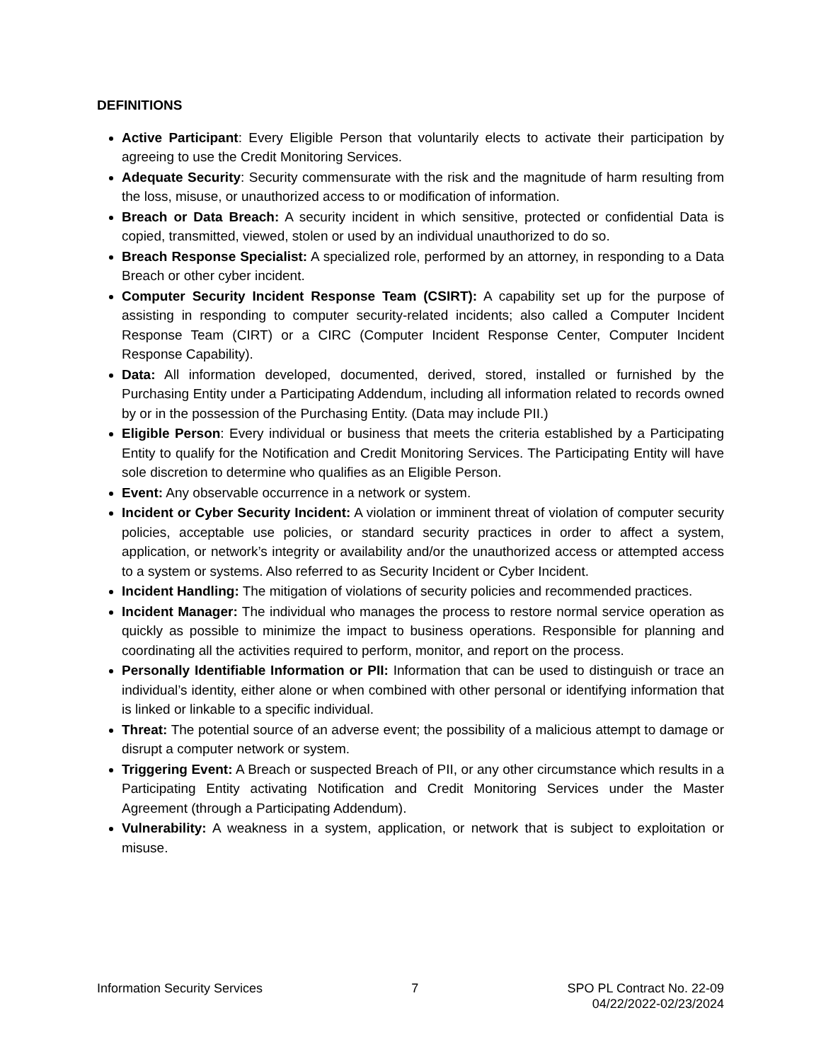DEFINITIONS
Active Participant: Every Eligible Person that voluntarily elects to activate their participation by agreeing to use the Credit Monitoring Services.
Adequate Security: Security commensurate with the risk and the magnitude of harm resulting from the loss, misuse, or unauthorized access to or modification of information.
Breach or Data Breach: A security incident in which sensitive, protected or confidential Data is copied, transmitted, viewed, stolen or used by an individual unauthorized to do so.
Breach Response Specialist: A specialized role, performed by an attorney, in responding to a Data Breach or other cyber incident.
Computer Security Incident Response Team (CSIRT): A capability set up for the purpose of assisting in responding to computer security-related incidents; also called a Computer Incident Response Team (CIRT) or a CIRC (Computer Incident Response Center, Computer Incident Response Capability).
Data: All information developed, documented, derived, stored, installed or furnished by the Purchasing Entity under a Participating Addendum, including all information related to records owned by or in the possession of the Purchasing Entity. (Data may include PII.)
Eligible Person: Every individual or business that meets the criteria established by a Participating Entity to qualify for the Notification and Credit Monitoring Services. The Participating Entity will have sole discretion to determine who qualifies as an Eligible Person.
Event: Any observable occurrence in a network or system.
Incident or Cyber Security Incident: A violation or imminent threat of violation of computer security policies, acceptable use policies, or standard security practices in order to affect a system, application, or network’s integrity or availability and/or the unauthorized access or attempted access to a system or systems. Also referred to as Security Incident or Cyber Incident.
Incident Handling: The mitigation of violations of security policies and recommended practices.
Incident Manager: The individual who manages the process to restore normal service operation as quickly as possible to minimize the impact to business operations. Responsible for planning and coordinating all the activities required to perform, monitor, and report on the process.
Personally Identifiable Information or PII: Information that can be used to distinguish or trace an individual’s identity, either alone or when combined with other personal or identifying information that is linked or linkable to a specific individual.
Threat: The potential source of an adverse event; the possibility of a malicious attempt to damage or disrupt a computer network or system.
Triggering Event: A Breach or suspected Breach of PII, or any other circumstance which results in a Participating Entity activating Notification and Credit Monitoring Services under the Master Agreement (through a Participating Addendum).
Vulnerability: A weakness in a system, application, or network that is subject to exploitation or misuse.
Information Security Services 7 SPO PL Contract No. 22-09
04/22/2022-02/23/2024